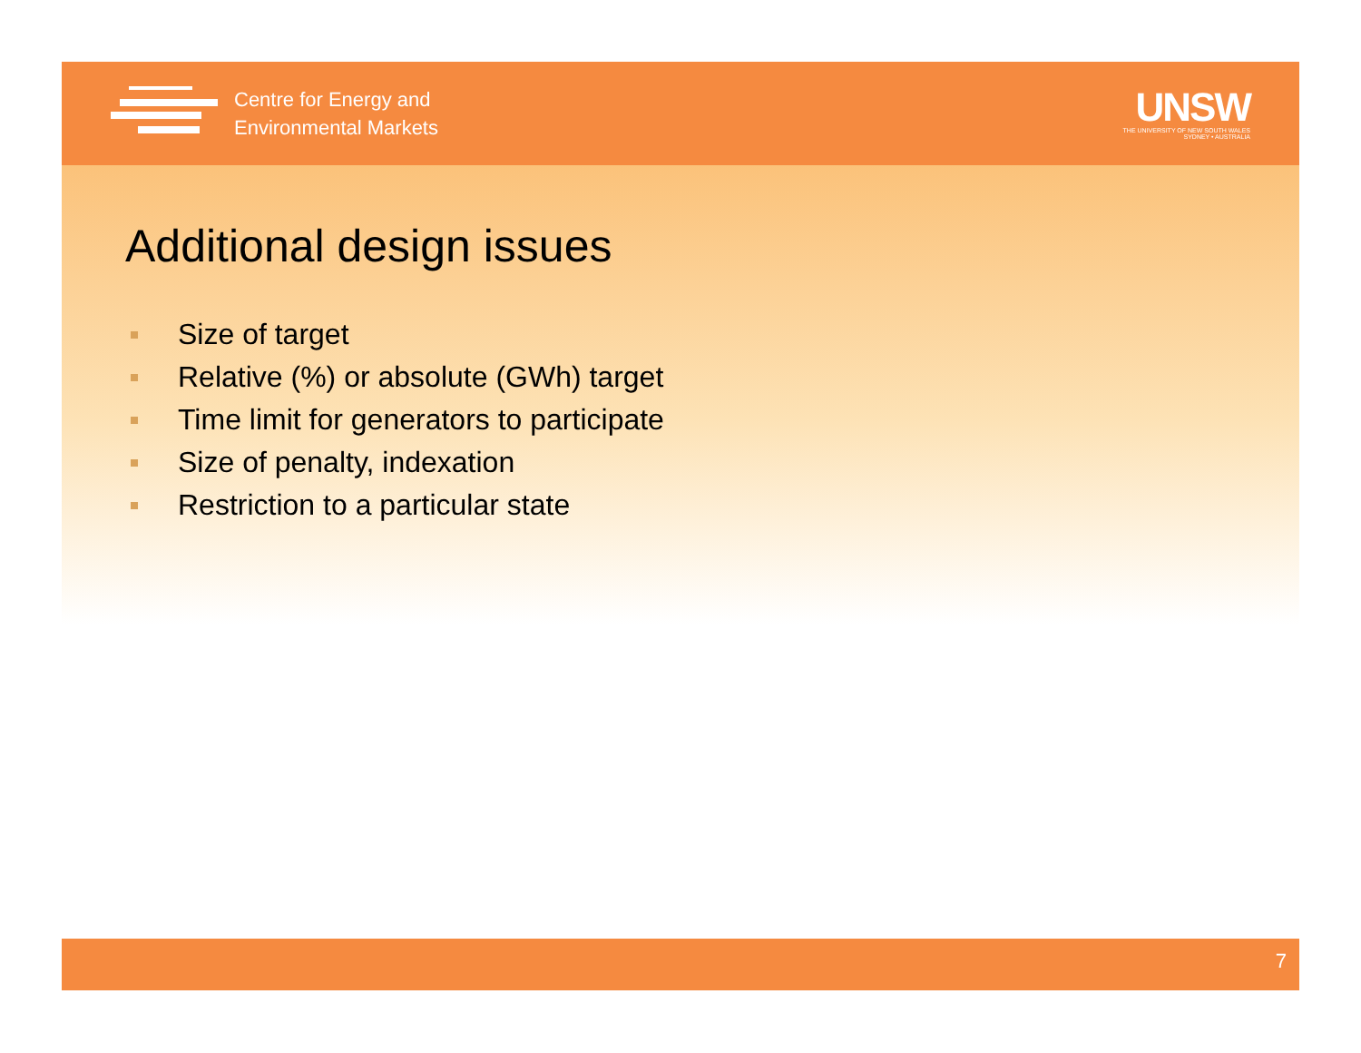Centre for Energy and
Environmental Markets
UNSW
THE UNIVERSITY OF NEW SOUTH WALES
SYDNEY • AUSTRALIA
Additional design issues
Size of target
Relative (%) or absolute (GWh) target
Time limit for generators to participate
Size of penalty, indexation
Restriction to a particular state
7